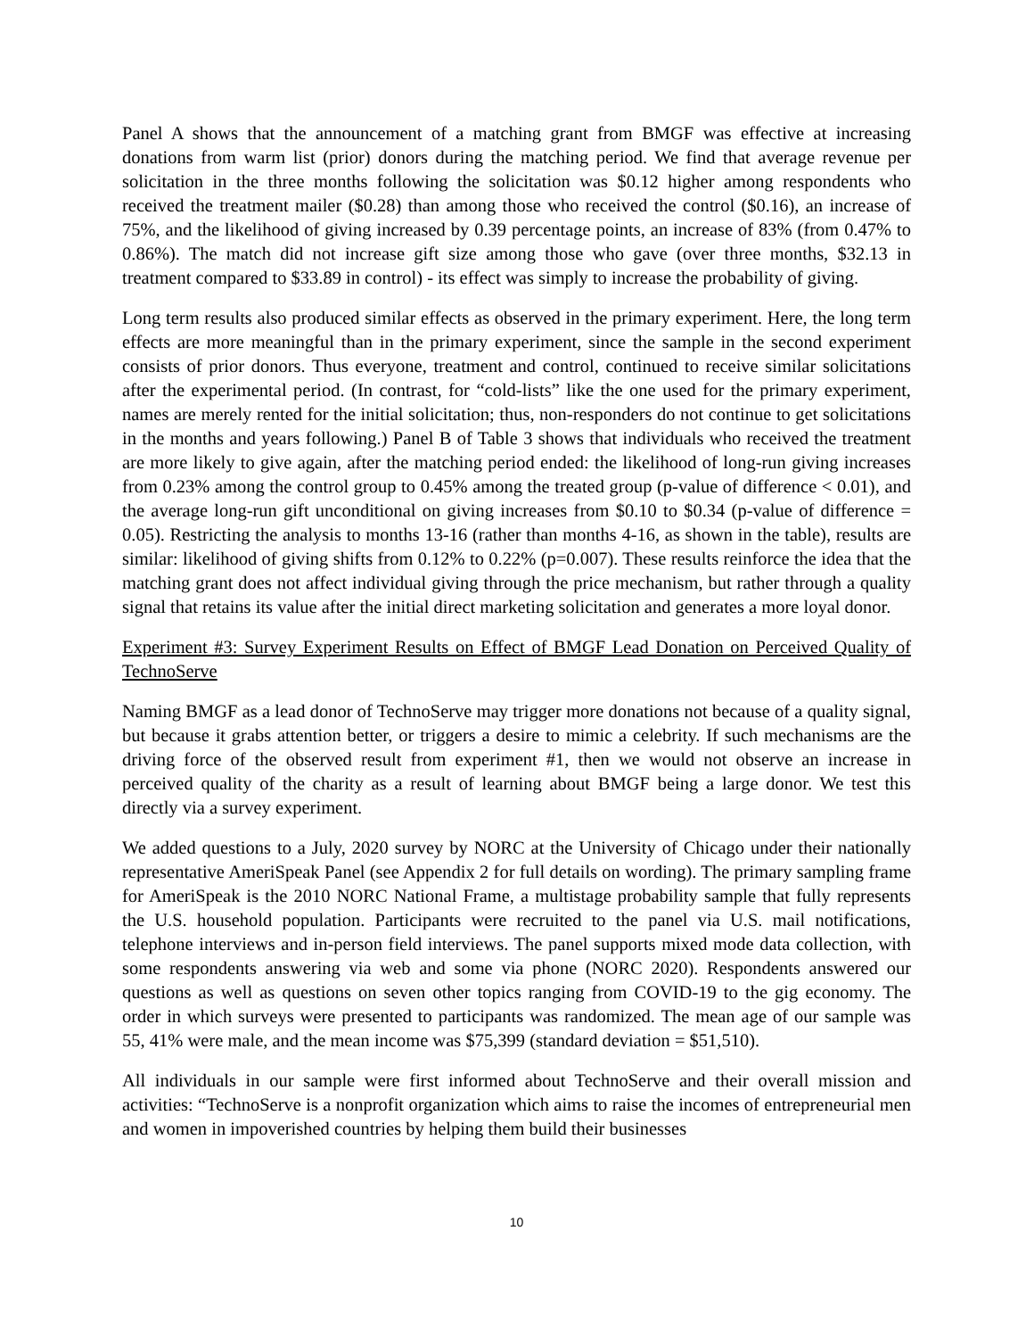Panel A shows that the announcement of a matching grant from BMGF was effective at increasing donations from warm list (prior) donors during the matching period. We find that average revenue per solicitation in the three months following the solicitation was $0.12 higher among respondents who received the treatment mailer ($0.28) than among those who received the control ($0.16), an increase of 75%, and the likelihood of giving increased by 0.39 percentage points, an increase of 83% (from 0.47% to 0.86%). The match did not increase gift size among those who gave (over three months, $32.13 in treatment compared to $33.89 in control) - its effect was simply to increase the probability of giving.
Long term results also produced similar effects as observed in the primary experiment. Here, the long term effects are more meaningful than in the primary experiment, since the sample in the second experiment consists of prior donors. Thus everyone, treatment and control, continued to receive similar solicitations after the experimental period. (In contrast, for “cold-lists” like the one used for the primary experiment, names are merely rented for the initial solicitation; thus, non-responders do not continue to get solicitations in the months and years following.) Panel B of Table 3 shows that individuals who received the treatment are more likely to give again, after the matching period ended: the likelihood of long-run giving increases from 0.23% among the control group to 0.45% among the treated group (p-value of difference < 0.01), and the average long-run gift unconditional on giving increases from $0.10 to $0.34 (p-value of difference = 0.05). Restricting the analysis to months 13-16 (rather than months 4-16, as shown in the table), results are similar: likelihood of giving shifts from 0.12% to 0.22% (p=0.007). These results reinforce the idea that the matching grant does not affect individual giving through the price mechanism, but rather through a quality signal that retains its value after the initial direct marketing solicitation and generates a more loyal donor.
Experiment #3: Survey Experiment Results on Effect of BMGF Lead Donation on Perceived Quality of TechnoServe
Naming BMGF as a lead donor of TechnoServe may trigger more donations not because of a quality signal, but because it grabs attention better, or triggers a desire to mimic a celebrity. If such mechanisms are the driving force of the observed result from experiment #1, then we would not observe an increase in perceived quality of the charity as a result of learning about BMGF being a large donor. We test this directly via a survey experiment.
We added questions to a July, 2020 survey by NORC at the University of Chicago under their nationally representative AmeriSpeak Panel (see Appendix 2 for full details on wording). The primary sampling frame for AmeriSpeak is the 2010 NORC National Frame, a multistage probability sample that fully represents the U.S. household population. Participants were recruited to the panel via U.S. mail notifications, telephone interviews and in-person field interviews. The panel supports mixed mode data collection, with some respondents answering via web and some via phone (NORC 2020). Respondents answered our questions as well as questions on seven other topics ranging from COVID-19 to the gig economy. The order in which surveys were presented to participants was randomized. The mean age of our sample was 55, 41% were male, and the mean income was $75,399 (standard deviation = $51,510).
All individuals in our sample were first informed about TechnoServe and their overall mission and activities: “TechnoServe is a nonprofit organization which aims to raise the incomes of entrepreneurial men and women in impoverished countries by helping them build their businesses
10